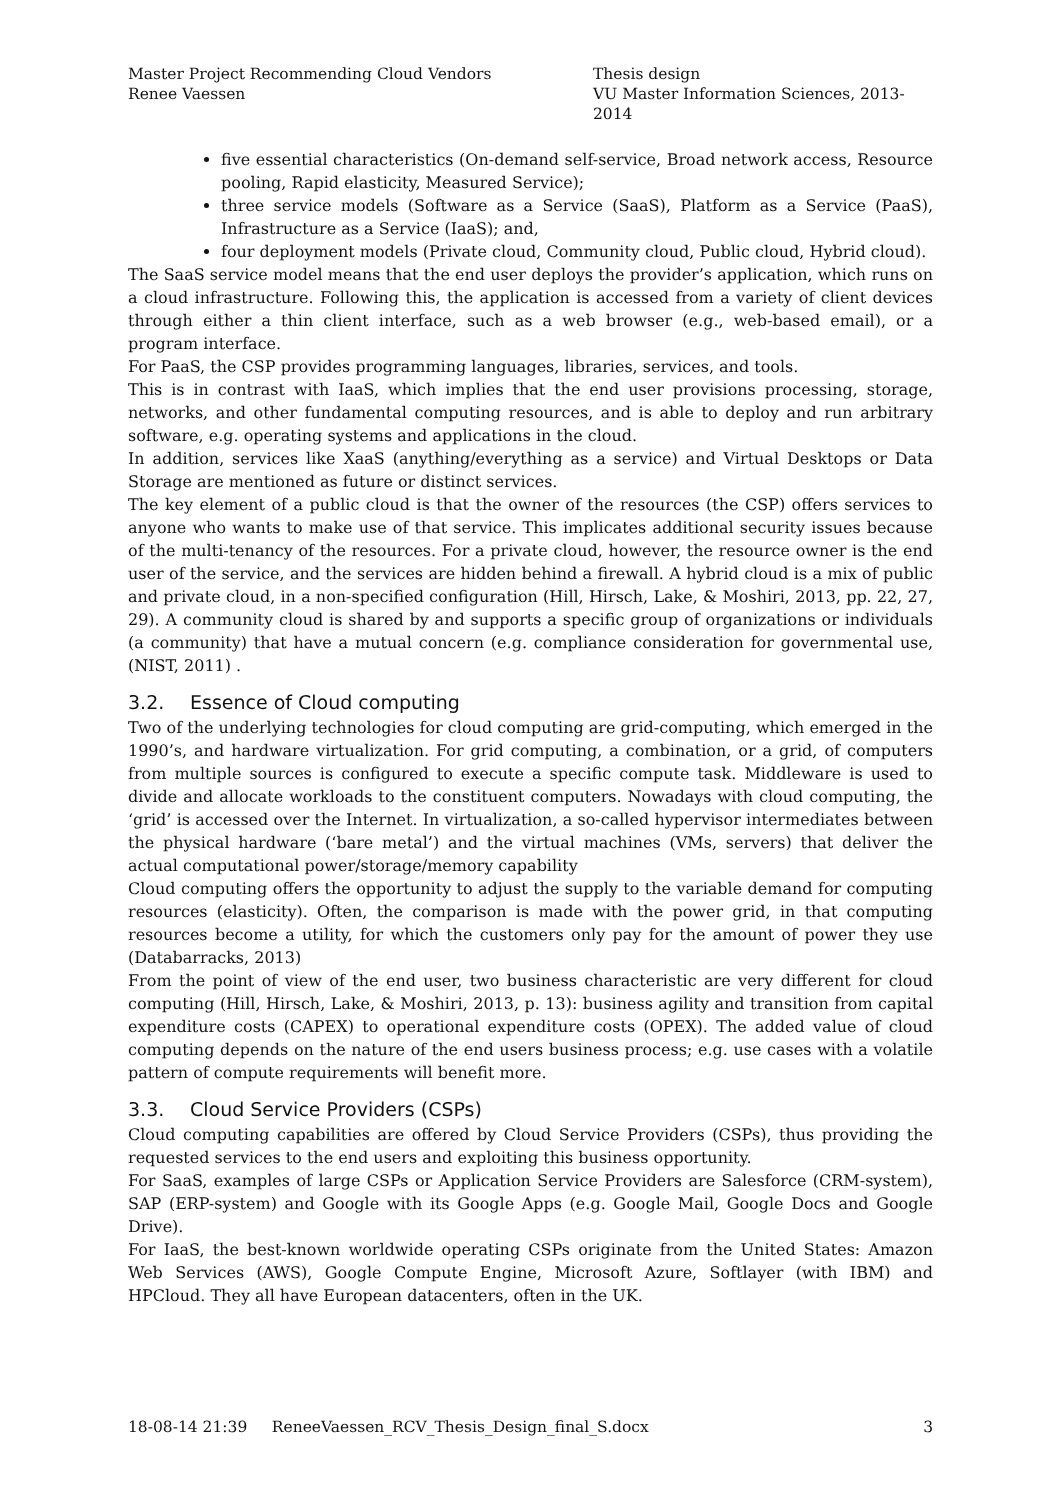Master Project Recommending Cloud Vendors
Renee Vaessen
Thesis design
VU Master Information Sciences, 2013- 2014
five essential characteristics (On-demand self-service, Broad network access, Resource pooling, Rapid elasticity, Measured Service);
three service models (Software as a Service (SaaS), Platform as a Service (PaaS), Infrastructure as a Service (IaaS); and,
four deployment models (Private cloud, Community cloud, Public cloud, Hybrid cloud).
The SaaS service model means that the end user deploys the provider’s application, which runs on a cloud infrastructure. Following this, the application is accessed from a variety of client devices through either a thin client interface, such as a web browser (e.g., web-based email), or a program interface.
For PaaS, the CSP provides programming languages, libraries, services, and tools.
This is in contrast with IaaS, which implies that the end user provisions processing, storage, networks, and other fundamental computing resources, and is able to deploy and run arbitrary software, e.g. operating systems and applications in the cloud.
In addition, services like XaaS (anything/everything as a service) and Virtual Desktops or Data Storage are mentioned as future or distinct services.
The key element of a public cloud is that the owner of the resources (the CSP) offers services to anyone who wants to make use of that service. This implicates additional security issues because of the multi-tenancy of the resources. For a private cloud, however, the resource owner is the end user of the service, and the services are hidden behind a firewall. A hybrid cloud is a mix of public and private cloud, in a non-specified configuration (Hill, Hirsch, Lake, & Moshiri, 2013, pp. 22, 27, 29). A community cloud is shared by and supports a specific group of organizations or individuals (a community) that have a mutual concern (e.g. compliance consideration for governmental use, (NIST, 2011) .
3.2. Essence of Cloud computing
Two of the underlying technologies for cloud computing are grid-computing, which emerged in the 1990’s, and hardware virtualization. For grid computing, a combination, or a grid, of computers from multiple sources is configured to execute a specific compute task. Middleware is used to divide and allocate workloads to the constituent computers. Nowadays with cloud computing, the ‘grid’ is accessed over the Internet. In virtualization, a so-called hypervisor intermediates between the physical hardware (‘bare metal’) and the virtual machines (VMs, servers) that deliver the actual computational power/storage/memory capability
Cloud computing offers the opportunity to adjust the supply to the variable demand for computing resources (elasticity). Often, the comparison is made with the power grid, in that computing resources become a utility, for which the customers only pay for the amount of power they use (Databarracks, 2013)
From the point of view of the end user, two business characteristic are very different for cloud computing (Hill, Hirsch, Lake, & Moshiri, 2013, p. 13): business agility and transition from capital expenditure costs (CAPEX) to operational expenditure costs (OPEX). The added value of cloud computing depends on the nature of the end users business process; e.g. use cases with a volatile pattern of compute requirements will benefit more.
3.3. Cloud Service Providers (CSPs)
Cloud computing capabilities are offered by Cloud Service Providers (CSPs), thus providing the requested services to the end users and exploiting this business opportunity.
For SaaS, examples of large CSPs or Application Service Providers are Salesforce (CRM-system), SAP (ERP-system) and Google with its Google Apps (e.g. Google Mail, Google Docs and Google Drive).
For IaaS, the best-known worldwide operating CSPs originate from the United States: Amazon Web Services (AWS), Google Compute Engine, Microsoft Azure, Softlayer (with IBM) and HPCloud. They all have European datacenters, often in the UK.
18-08-14 21:39 ReneeVaessen_RCV_Thesis_Design_final_S.docx
3